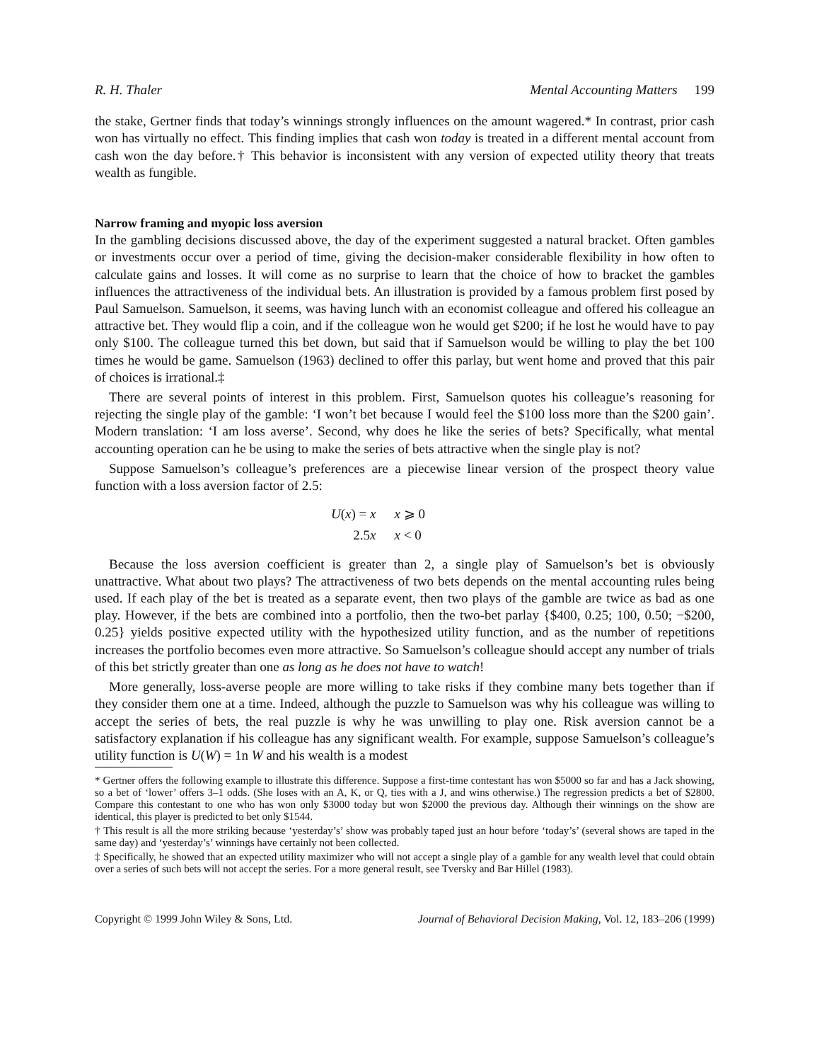R. H. Thaler Mental Accounting Matters 199
the stake, Gertner finds that today’s winnings strongly influences on the amount wagered.* In contrast, prior cash won has virtually no effect. This finding implies that cash won today is treated in a different mental account from cash won the day before.† This behavior is inconsistent with any version of expected utility theory that treats wealth as fungible.
Narrow framing and myopic loss aversion
In the gambling decisions discussed above, the day of the experiment suggested a natural bracket. Often gambles or investments occur over a period of time, giving the decision-maker considerable flexibility in how often to calculate gains and losses. It will come as no surprise to learn that the choice of how to bracket the gambles influences the attractiveness of the individual bets. An illustration is provided by a famous problem first posed by Paul Samuelson. Samuelson, it seems, was having lunch with an economist colleague and offered his colleague an attractive bet. They would flip a coin, and if the colleague won he would get $200; if he lost he would have to pay only $100. The colleague turned this bet down, but said that if Samuelson would be willing to play the bet 100 times he would be game. Samuelson (1963) declined to offer this parlay, but went home and proved that this pair of choices is irrational.‡
There are several points of interest in this problem. First, Samuelson quotes his colleague’s reasoning for rejecting the single play of the gamble: ‘I won’t bet because I would feel the $100 loss more than the $200 gain’. Modern translation: ‘I am loss averse’. Second, why does he like the series of bets? Specifically, what mental accounting operation can he be using to make the series of bets attractive when the single play is not?
Suppose Samuelson’s colleague’s preferences are a piecewise linear version of the prospect theory value function with a loss aversion factor of 2.5:
| U ( x ) = x | x ⩾ 0 |
| 2.5 x | x < 0 |
Because the loss aversion coefficient is greater than 2, a single play of Samuelson’s bet is obviously unattractive. What about two plays? The attractiveness of two bets depends on the mental accounting rules being used. If each play of the bet is treated as a separate event, then two plays of the gamble are twice as bad as one play. However, if the bets are combined into a portfolio, then the two-bet parlay {$400, 0.25; 100, 0.50; −$200, 0.25} yields positive expected utility with the hypothesized utility function, and as the number of repetitions increases the portfolio becomes even more attractive. So Samuelson’s colleague should accept any number of trials of this bet strictly greater than one as long as he does not have to watch!
More generally, loss-averse people are more willing to take risks if they combine many bets together than if they consider them one at a time. Indeed, although the puzzle to Samuelson was why his colleague was willing to accept the series of bets, the real puzzle is why he was unwilling to play one. Risk aversion cannot be a satisfactory explanation if his colleague has any significant wealth. For example, suppose Samuelson’s colleague’s utility function is U(W) = 1n W and his wealth is a modest
* Gertner offers the following example to illustrate this difference. Suppose a first-time contestant has won $5000 so far and has a Jack showing, so a bet of ‘lower’ offers 3–1 odds. (She loses with an A, K, or Q, ties with a J, and wins otherwise.) The regression predicts a bet of $2800. Compare this contestant to one who has won only $3000 today but won $2000 the previous day. Although their winnings on the show are identical, this player is predicted to bet only $1544.
† This result is all the more striking because ‘yesterday’s’ show was probably taped just an hour before ‘today’s’ (several shows are taped in the same day) and ‘yesterday’s’ winnings have certainly not been collected.
‡ Specifically, he showed that an expected utility maximizer who will not accept a single play of a gamble for any wealth level that could obtain over a series of such bets will not accept the series. For a more general result, see Tversky and Bar Hillel (1983).
Copyright © 1999 John Wiley & Sons, Ltd. Journal of Behavioral Decision Making, Vol. 12, 183–206 (1999)